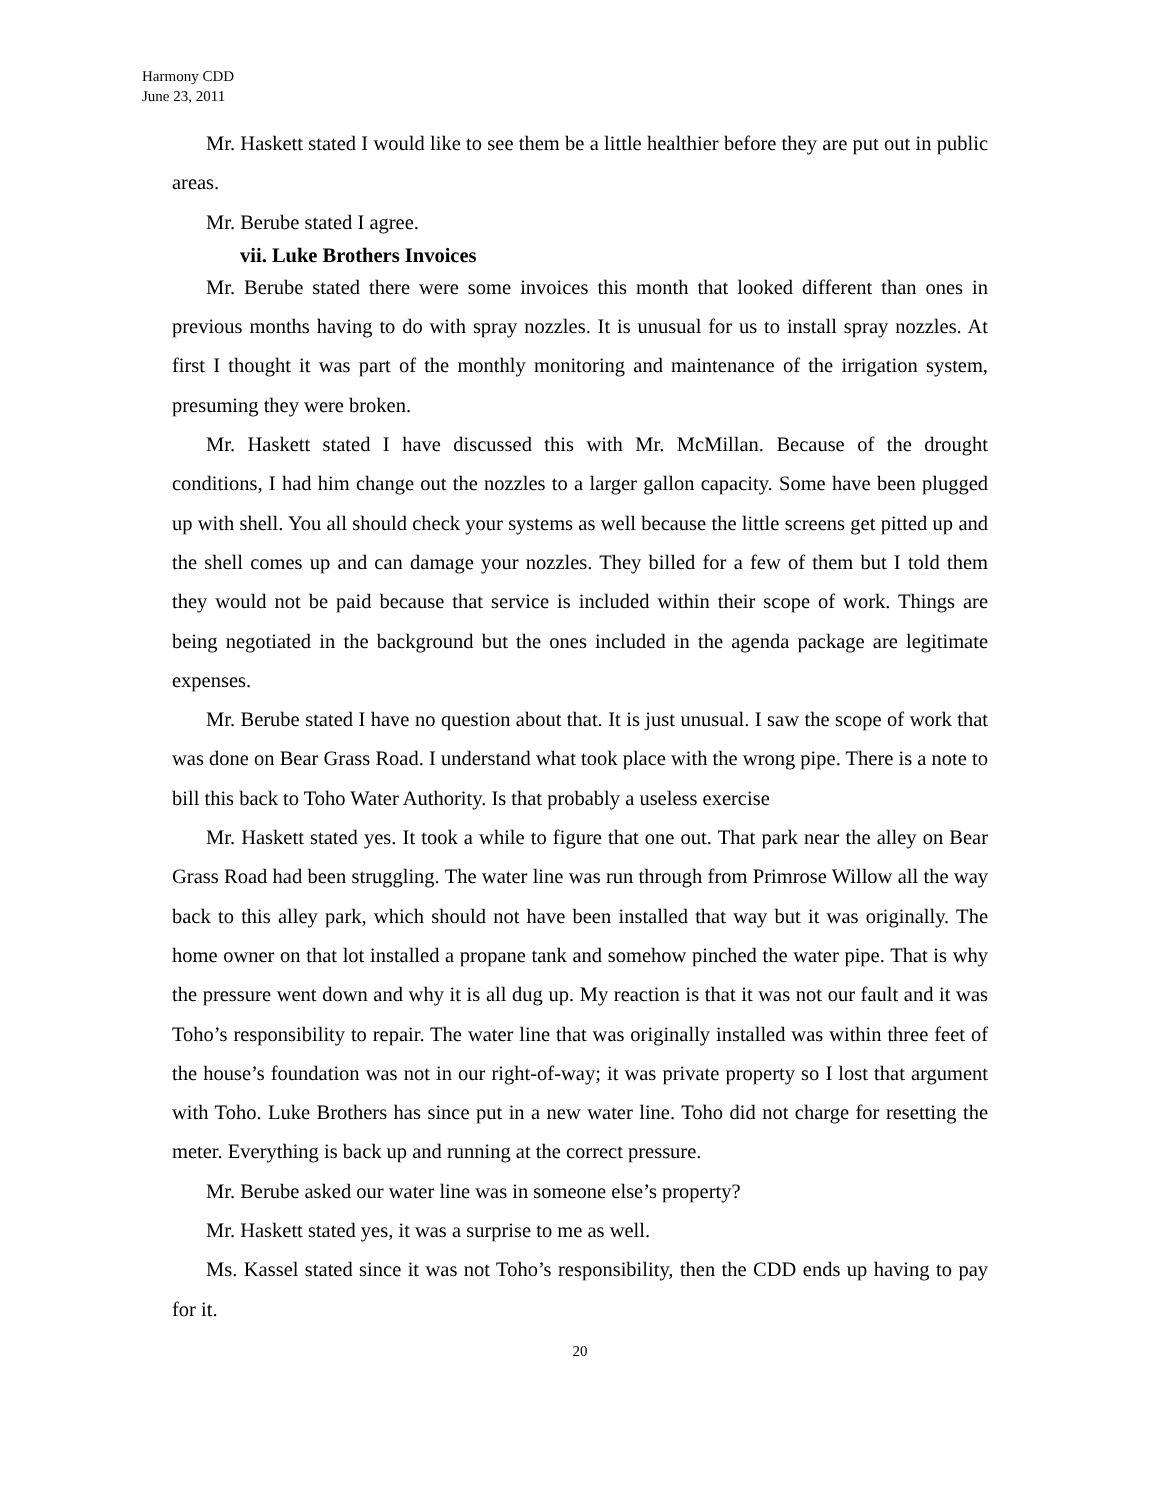Harmony CDD
June 23, 2011
Mr. Haskett stated I would like to see them be a little healthier before they are put out in public areas.
Mr. Berube stated I agree.
vii. Luke Brothers Invoices
Mr. Berube stated there were some invoices this month that looked different than ones in previous months having to do with spray nozzles. It is unusual for us to install spray nozzles. At first I thought it was part of the monthly monitoring and maintenance of the irrigation system, presuming they were broken.
Mr. Haskett stated I have discussed this with Mr. McMillan. Because of the drought conditions, I had him change out the nozzles to a larger gallon capacity. Some have been plugged up with shell. You all should check your systems as well because the little screens get pitted up and the shell comes up and can damage your nozzles. They billed for a few of them but I told them they would not be paid because that service is included within their scope of work. Things are being negotiated in the background but the ones included in the agenda package are legitimate expenses.
Mr. Berube stated I have no question about that. It is just unusual. I saw the scope of work that was done on Bear Grass Road. I understand what took place with the wrong pipe. There is a note to bill this back to Toho Water Authority. Is that probably a useless exercise
Mr. Haskett stated yes. It took a while to figure that one out. That park near the alley on Bear Grass Road had been struggling. The water line was run through from Primrose Willow all the way back to this alley park, which should not have been installed that way but it was originally. The home owner on that lot installed a propane tank and somehow pinched the water pipe. That is why the pressure went down and why it is all dug up. My reaction is that it was not our fault and it was Toho’s responsibility to repair. The water line that was originally installed was within three feet of the house’s foundation was not in our right-of-way; it was private property so I lost that argument with Toho. Luke Brothers has since put in a new water line. Toho did not charge for resetting the meter. Everything is back up and running at the correct pressure.
Mr. Berube asked our water line was in someone else’s property?
Mr. Haskett stated yes, it was a surprise to me as well.
Ms. Kassel stated since it was not Toho’s responsibility, then the CDD ends up having to pay for it.
20